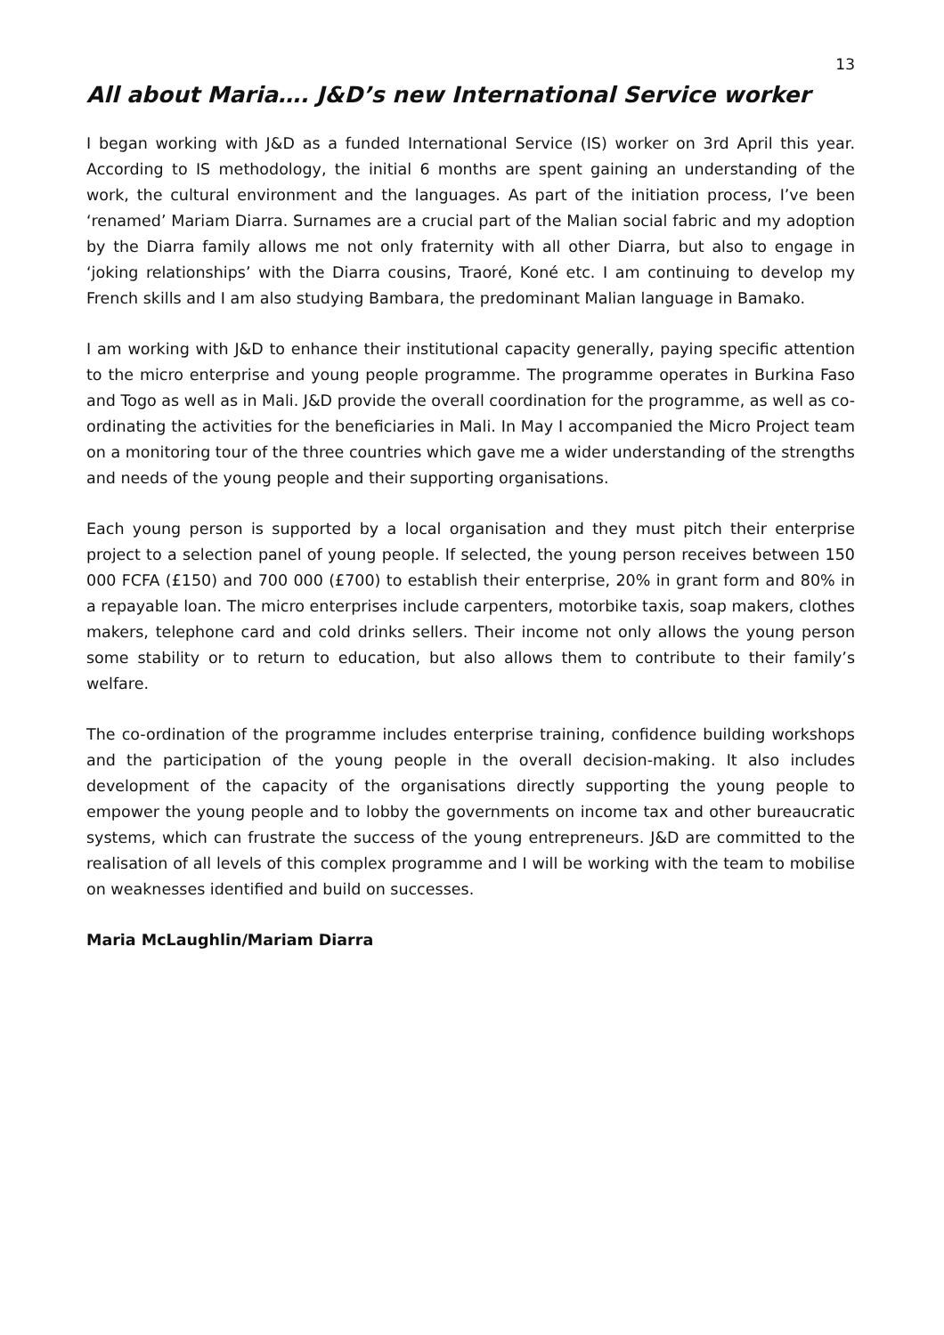13
All about Maria…. J&D’s new International Service worker
I began working with J&D as a funded International Service (IS) worker on 3rd April this year. According to IS methodology, the initial 6 months are spent gaining an understanding of the work, the cultural environment and the languages. As part of the initiation process, I’ve been ‘renamed’ Mariam Diarra. Surnames are a crucial part of the Malian social fabric and my adoption by the Diarra family allows me not only fraternity with all other Diarra, but also to engage in ‘joking relationships’ with the Diarra cousins, Traoré, Koné etc. I am continuing to develop my French skills and I am also studying Bambara, the predominant Malian language in Bamako.
I am working with J&D to enhance their institutional capacity generally, paying specific attention to the micro enterprise and young people programme. The programme operates in Burkina Faso and Togo as well as in Mali. J&D provide the overall coordination for the programme, as well as co-ordinating the activities for the beneficiaries in Mali. In May I accompanied the Micro Project team on a monitoring tour of the three countries which gave me a wider understanding of the strengths and needs of the young people and their supporting organisations.
Each young person is supported by a local organisation and they must pitch their enterprise project to a selection panel of young people. If selected, the young person receives between 150 000 FCFA (£150) and 700 000 (£700) to establish their enterprise, 20% in grant form and 80% in a repayable loan. The micro enterprises include carpenters, motorbike taxis, soap makers, clothes makers, telephone card and cold drinks sellers. Their income not only allows the young person some stability or to return to education, but also allows them to contribute to their family’s welfare.
The co-ordination of the programme includes enterprise training, confidence building workshops and the participation of the young people in the overall decision-making. It also includes development of the capacity of the organisations directly supporting the young people to empower the young people and to lobby the governments on income tax and other bureaucratic systems, which can frustrate the success of the young entrepreneurs. J&D are committed to the realisation of all levels of this complex programme and I will be working with the team to mobilise on weaknesses identified and build on successes.
Maria McLaughlin/Mariam Diarra